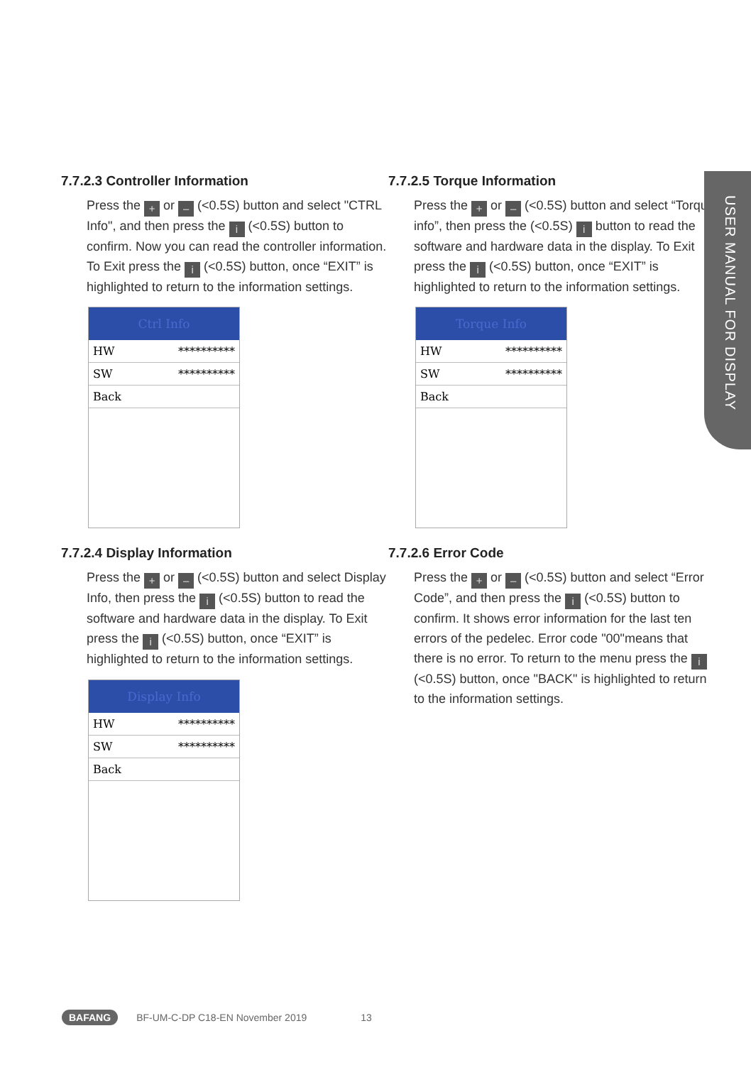7.7.2.3 Controller Information
Press the + or – (<0.5S) button and select "CTRL Info", and then press the i (<0.5S) button to confirm. Now you can read the controller information. To Exit press the i (<0.5S) button, once “EXIT” is highlighted to return to the information settings.
Ctrl Info
HW **********
SW **********
Back
7.7.2.4 Display Information
Press the + or – (<0.5S) button and select Display Info, then press the i (<0.5S) button to read the software and hardware data in the display. To Exit press the i (<0.5S) button, once “EXIT” is highlighted to return to the information settings.
Display Info
HW **********
SW **********
Back
7.7.2.5 Torque Information
Press the + or – (<0.5S) button and select “Torque info”, then press the (<0.5S) i button to read the software and hardware data in the display. To Exit press the i (<0.5S) button, once “EXIT” is highlighted to return to the information settings.
Torque Info
HW **********
SW **********
Back
7.7.2.6 Error Code
Press the + or – (<0.5S) button and select “Error Code”, and then press the i (<0.5S) button to confirm. It shows error information for the last ten errors of the pedelec. Error code "00"means that there is no error. To return to the menu press the i (<0.5S) button, once "BACK" is highlighted to return to the information settings.
USER MANUAL FOR DISPLAY
BAFANG BF-UM-C-DP C18-EN November 2019 13